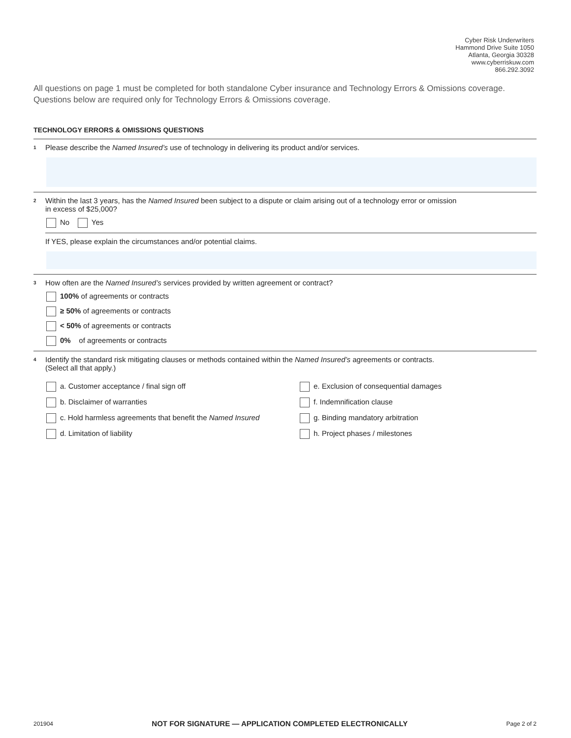Cyber Risk Underwriters
Hammond Drive Suite 1050
Atlanta, Georgia 30328
www.cyberriskuw.com
866.292.3092
All questions on page 1 must be completed for both standalone Cyber insurance and Technology Errors & Omissions coverage.
Questions below are required only for Technology Errors & Omissions coverage.
TECHNOLOGY ERRORS & OMISSIONS QUESTIONS
1 Please describe the Named Insured’s use of technology in delivering its product and/or services.
2 Within the last 3 years, has the Named Insured been subject to a dispute or claim arising out of a technology error or omission
in excess of $25,000?
No Yes
If YES, please explain the circumstances and/or potential claims.
3 How often are the Named Insured’s services provided by written agreement or contract?
100% of agreements or contracts
≥ 50% of agreements or contracts
< 50% of agreements or contracts
0% of agreements or contracts
4 Identify the standard risk mitigating clauses or methods contained within the Named Insured’s agreements or contracts.
(Select all that apply.)
a. Customer acceptance / final sign off
e. Exclusion of consequential damages
b. Disclaimer of warranties
f. Indemnification clause
c. Hold harmless agreements that benefit the Named Insured
g. Binding mandatory arbitration
d. Limitation of liability
h. Project phases / milestones
201904 NOT FOR SIGNATURE — APPLICATION COMPLETED ELECTRONICALLY Page 2 of 2